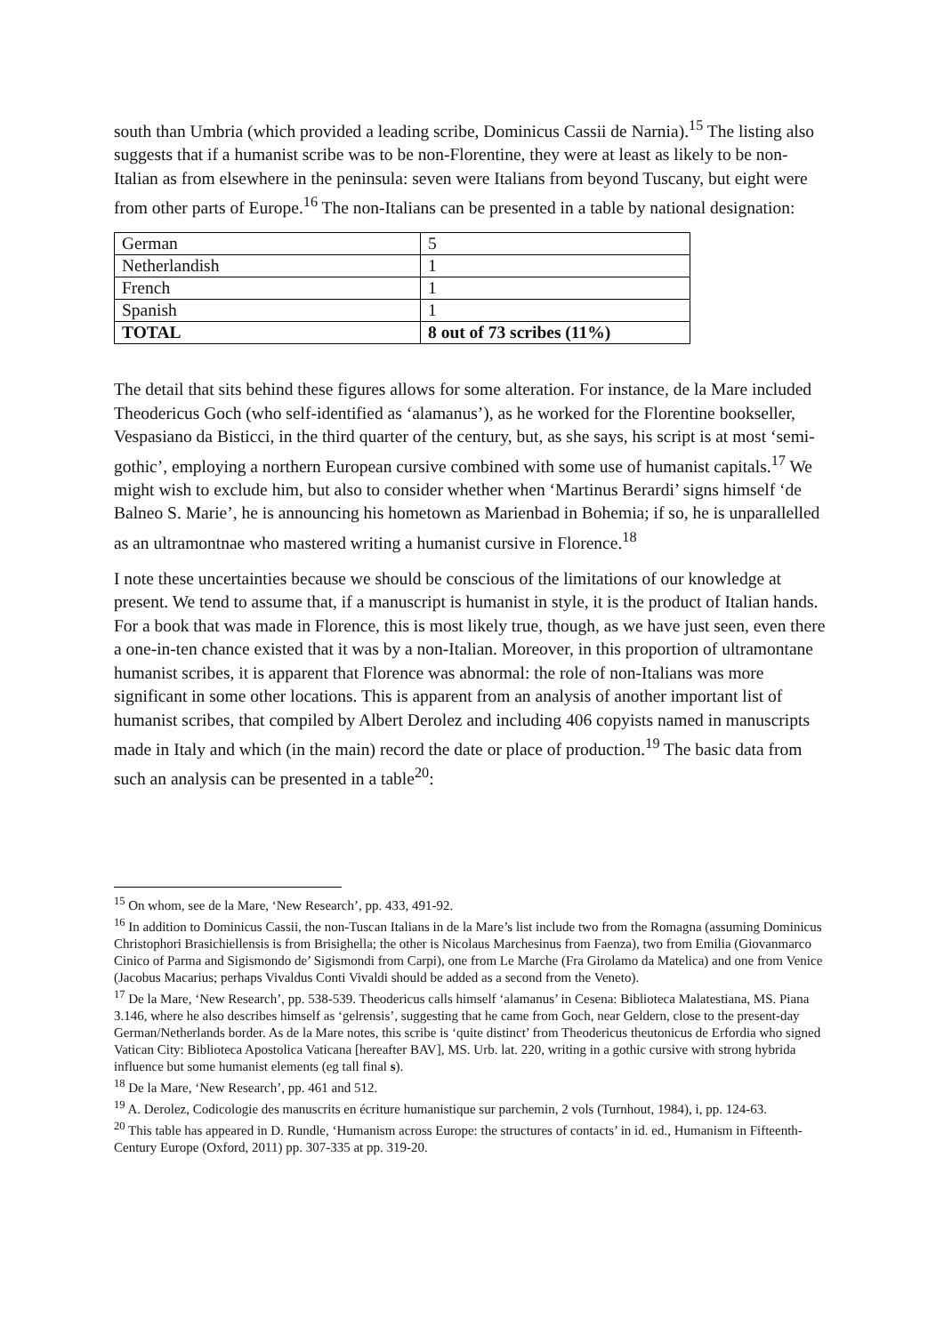south than Umbria (which provided a leading scribe, Dominicus Cassii de Narnia).<sup>15</sup> The listing also suggests that if a humanist scribe was to be non-Florentine, they were at least as likely to be non-Italian as from elsewhere in the peninsula: seven were Italians from beyond Tuscany, but eight were from other parts of Europe.<sup>16</sup> The non-Italians can be presented in a table by national designation:
| German | 5 |
| Netherlandish | 1 |
| French | 1 |
| Spanish | 1 |
| TOTAL | 8 out of 73 scribes (11%) |
The detail that sits behind these figures allows for some alteration. For instance, de la Mare included Theodericus Goch (who self-identified as ‘alamanus’), as he worked for the Florentine bookseller, Vespasiano da Bisticci, in the third quarter of the century, but, as she says, his script is at most ‘semi-gothic’, employing a northern European cursive combined with some use of humanist capitals.<sup>17</sup> We might wish to exclude him, but also to consider whether when ‘Martinus Berardi’ signs himself ‘de Balneo S. Marie’, he is announcing his hometown as Marienbad in Bohemia; if so, he is unparallelled as an ultramontnae who mastered writing a humanist cursive in Florence.<sup>18</sup>
I note these uncertainties because we should be conscious of the limitations of our knowledge at present. We tend to assume that, if a manuscript is humanist in style, it is the product of Italian hands. For a book that was made in Florence, this is most likely true, though, as we have just seen, even there a one-in-ten chance existed that it was by a non-Italian. Moreover, in this proportion of ultramontane humanist scribes, it is apparent that Florence was abnormal: the role of non-Italians was more significant in some other locations. This is apparent from an analysis of another important list of humanist scribes, that compiled by Albert Derolez and including 406 copyists named in manuscripts made in Italy and which (in the main) record the date or place of production.<sup>19</sup> The basic data from such an analysis can be presented in a table<sup>20</sup>:
<sup>15</sup> On whom, see de la Mare, ‘New Research’, pp. 433, 491-92.
<sup>16</sup> In addition to Dominicus Cassii, the non-Tuscan Italians in de la Mare’s list include two from the Romagna (assuming Dominicus Christophori Brasichiellensis is from Brisighella; the other is Nicolaus Marchesinus from Faenza), two from Emilia (Giovanmarco Cinico of Parma and Sigismondo de’ Sigismondi from Carpi), one from Le Marche (Fra Girolamo da Matelica) and one from Venice (Jacobus Macarius; perhaps Vivaldus Conti Vivaldi should be added as a second from the Veneto).
<sup>17</sup> De la Mare, ‘New Research’, pp. 538-539. Theodericus calls himself ‘alamanus’ in Cesena: Biblioteca Malatestiana, MS. Piana 3.146, where he also describes himself as ‘gelrensis’, suggesting that he came from Goch, near Geldern, close to the present-day German/Netherlands border. As de la Mare notes, this scribe is ‘quite distinct’ from Theodericus theutonicus de Erfordia who signed Vatican City: Biblioteca Apostolica Vaticana [hereafter BAV], MS. Urb. lat. 220, writing in a gothic cursive with strong hybrida influence but some humanist elements (eg tall final s).
<sup>18</sup> De la Mare, ‘New Research’, pp. 461 and 512.
<sup>19</sup> A. Derolez, Codicologie des manuscrits en écriture humanistique sur parchemin, 2 vols (Turnhout, 1984), i, pp. 124-63.
<sup>20</sup> This table has appeared in D. Rundle, ‘Humanism across Europe: the structures of contacts’ in id. ed., Humanism in Fifteenth-Century Europe (Oxford, 2011) pp. 307-335 at pp. 319-20.